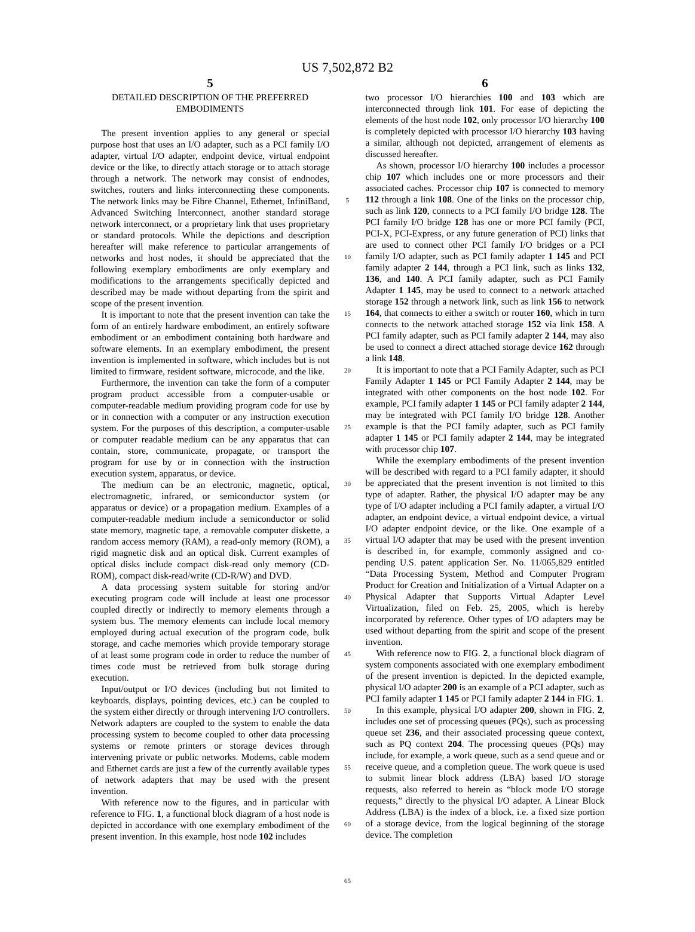US 7,502,872 B2
5
DETAILED DESCRIPTION OF THE PREFERRED EMBODIMENTS
The present invention applies to any general or special purpose host that uses an I/O adapter, such as a PCI family I/O adapter, virtual I/O adapter, endpoint device, virtual endpoint device or the like, to directly attach storage or to attach storage through a network. The network may consist of endnodes, switches, routers and links interconnecting these components. The network links may be Fibre Channel, Ethernet, InfiniBand, Advanced Switching Interconnect, another standard storage network interconnect, or a proprietary link that uses proprietary or standard protocols. While the depictions and description hereafter will make reference to particular arrangements of networks and host nodes, it should be appreciated that the following exemplary embodiments are only exemplary and modifications to the arrangements specifically depicted and described may be made without departing from the spirit and scope of the present invention.
It is important to note that the present invention can take the form of an entirely hardware embodiment, an entirely software embodiment or an embodiment containing both hardware and software elements. In an exemplary embodiment, the present invention is implemented in software, which includes but is not limited to firmware, resident software, microcode, and the like.
Furthermore, the invention can take the form of a computer program product accessible from a computer-usable or computer-readable medium providing program code for use by or in connection with a computer or any instruction execution system. For the purposes of this description, a computer-usable or computer readable medium can be any apparatus that can contain, store, communicate, propagate, or transport the program for use by or in connection with the instruction execution system, apparatus, or device.
The medium can be an electronic, magnetic, optical, electromagnetic, infrared, or semiconductor system (or apparatus or device) or a propagation medium. Examples of a computer-readable medium include a semiconductor or solid state memory, magnetic tape, a removable computer diskette, a random access memory (RAM), a read-only memory (ROM), a rigid magnetic disk and an optical disk. Current examples of optical disks include compact disk-read only memory (CD-ROM), compact disk-read/write (CD-R/W) and DVD.
A data processing system suitable for storing and/or executing program code will include at least one processor coupled directly or indirectly to memory elements through a system bus. The memory elements can include local memory employed during actual execution of the program code, bulk storage, and cache memories which provide temporary storage of at least some program code in order to reduce the number of times code must be retrieved from bulk storage during execution.
Input/output or I/O devices (including but not limited to keyboards, displays, pointing devices, etc.) can be coupled to the system either directly or through intervening I/O controllers. Network adapters are coupled to the system to enable the data processing system to become coupled to other data processing systems or remote printers or storage devices through intervening private or public networks. Modems, cable modem and Ethernet cards are just a few of the currently available types of network adapters that may be used with the present invention.
With reference now to the figures, and in particular with reference to FIG. 1, a functional block diagram of a host node is depicted in accordance with one exemplary embodiment of the present invention. In this example, host node 102 includes
5
10
15
20
25
30
35
40
45
50
55
60
65
6
two processor I/O hierarchies 100 and 103 which are interconnected through link 101. For ease of depicting the elements of the host node 102, only processor I/O hierarchy 100 is completely depicted with processor I/O hierarchy 103 having a similar, although not depicted, arrangement of elements as discussed hereafter.
As shown, processor I/O hierarchy 100 includes a processor chip 107 which includes one or more processors and their associated caches. Processor chip 107 is connected to memory 112 through a link 108. One of the links on the processor chip, such as link 120, connects to a PCI family I/O bridge 128. The PCI family I/O bridge 128 has one or more PCI family (PCI, PCI-X, PCI-Express, or any future generation of PCI) links that are used to connect other PCI family I/O bridges or a PCI family I/O adapter, such as PCI family adapter 1 145 and PCI family adapter 2 144, through a PCI link, such as links 132, 136, and 140. A PCI family adapter, such as PCI Family Adapter 1 145, may be used to connect to a network attached storage 152 through a network link, such as link 156 to network 164, that connects to either a switch or router 160, which in turn connects to the network attached storage 152 via link 158. A PCI family adapter, such as PCI family adapter 2 144, may also be used to connect a direct attached storage device 162 through a link 148.
It is important to note that a PCI Family Adapter, such as PCI Family Adapter 1 145 or PCI Family Adapter 2 144, may be integrated with other components on the host node 102. For example, PCI family adapter 1 145 or PCI family adapter 2 144, may be integrated with PCI family I/O bridge 128. Another example is that the PCI family adapter, such as PCI family adapter 1 145 or PCI family adapter 2 144, may be integrated with processor chip 107.
While the exemplary embodiments of the present invention will be described with regard to a PCI family adapter, it should be appreciated that the present invention is not limited to this type of adapter. Rather, the physical I/O adapter may be any type of I/O adapter including a PCI family adapter, a virtual I/O adapter, an endpoint device, a virtual endpoint device, a virtual I/O adapter endpoint device, or the like. One example of a virtual I/O adapter that may be used with the present invention is described in, for example, commonly assigned and co-pending U.S. patent application Ser. No. 11/065,829 entitled “Data Processing System, Method and Computer Program Product for Creation and Initialization of a Virtual Adapter on a Physical Adapter that Supports Virtual Adapter Level Virtualization, filed on Feb. 25, 2005, which is hereby incorporated by reference. Other types of I/O adapters may be used without departing from the spirit and scope of the present invention.
With reference now to FIG. 2, a functional block diagram of system components associated with one exemplary embodiment of the present invention is depicted. In the depicted example, physical I/O adapter 200 is an example of a PCI adapter, such as PCI family adapter 1 145 or PCI family adapter 2 144 in FIG. 1.
In this example, physical I/O adapter 200, shown in FIG. 2, includes one set of processing queues (PQs), such as processing queue set 236, and their associated processing queue context, such as PQ context 204. The processing queues (PQs) may include, for example, a work queue, such as a send queue and or receive queue, and a completion queue. The work queue is used to submit linear block address (LBA) based I/O storage requests, also referred to herein as “block mode I/O storage requests,” directly to the physical I/O adapter. A Linear Block Address (LBA) is the index of a block, i.e. a fixed size portion of a storage device, from the logical beginning of the storage device. The completion